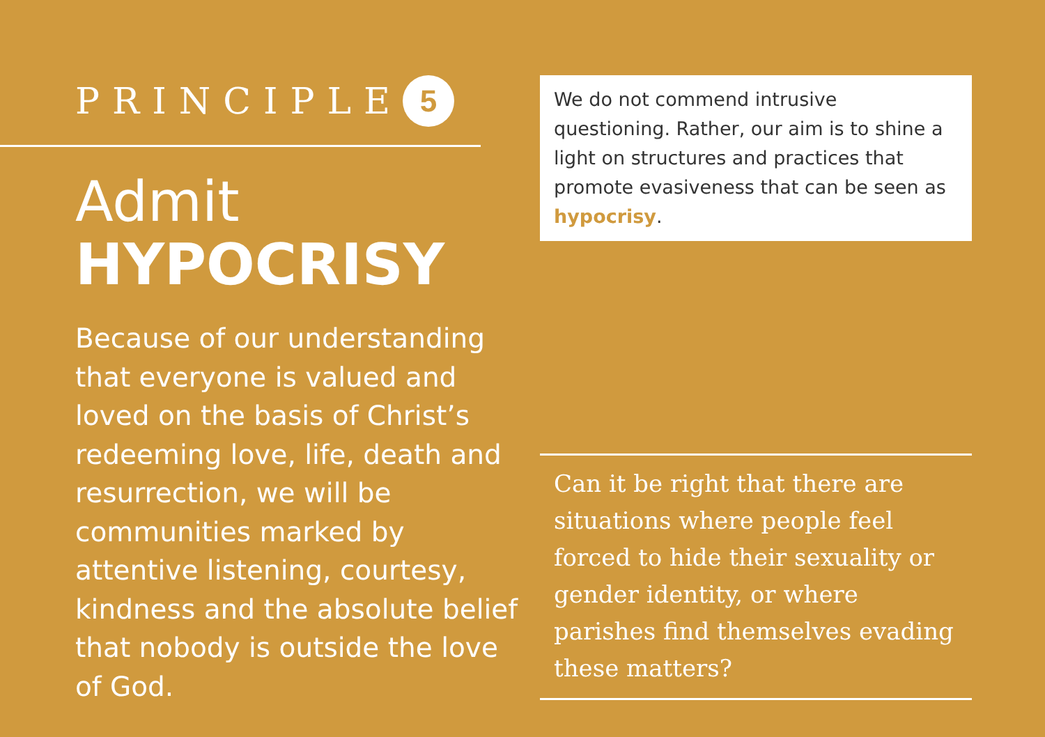PRINCIPLE 5
Admit
HYPOCRISY
Because of our understanding that everyone is valued and loved on the basis of Christ’s redeeming love, life, death and resurrection, we will be communities marked by attentive listening, courtesy, kindness and the absolute belief that nobody is outside the love of God.
We do not commend intrusive questioning. Rather, our aim is to shine a light on structures and practices that promote evasiveness that can be seen as hypocrisy.
Can it be right that there are situations where people feel forced to hide their sexuality or gender identity, or where parishes find themselves evading these matters?